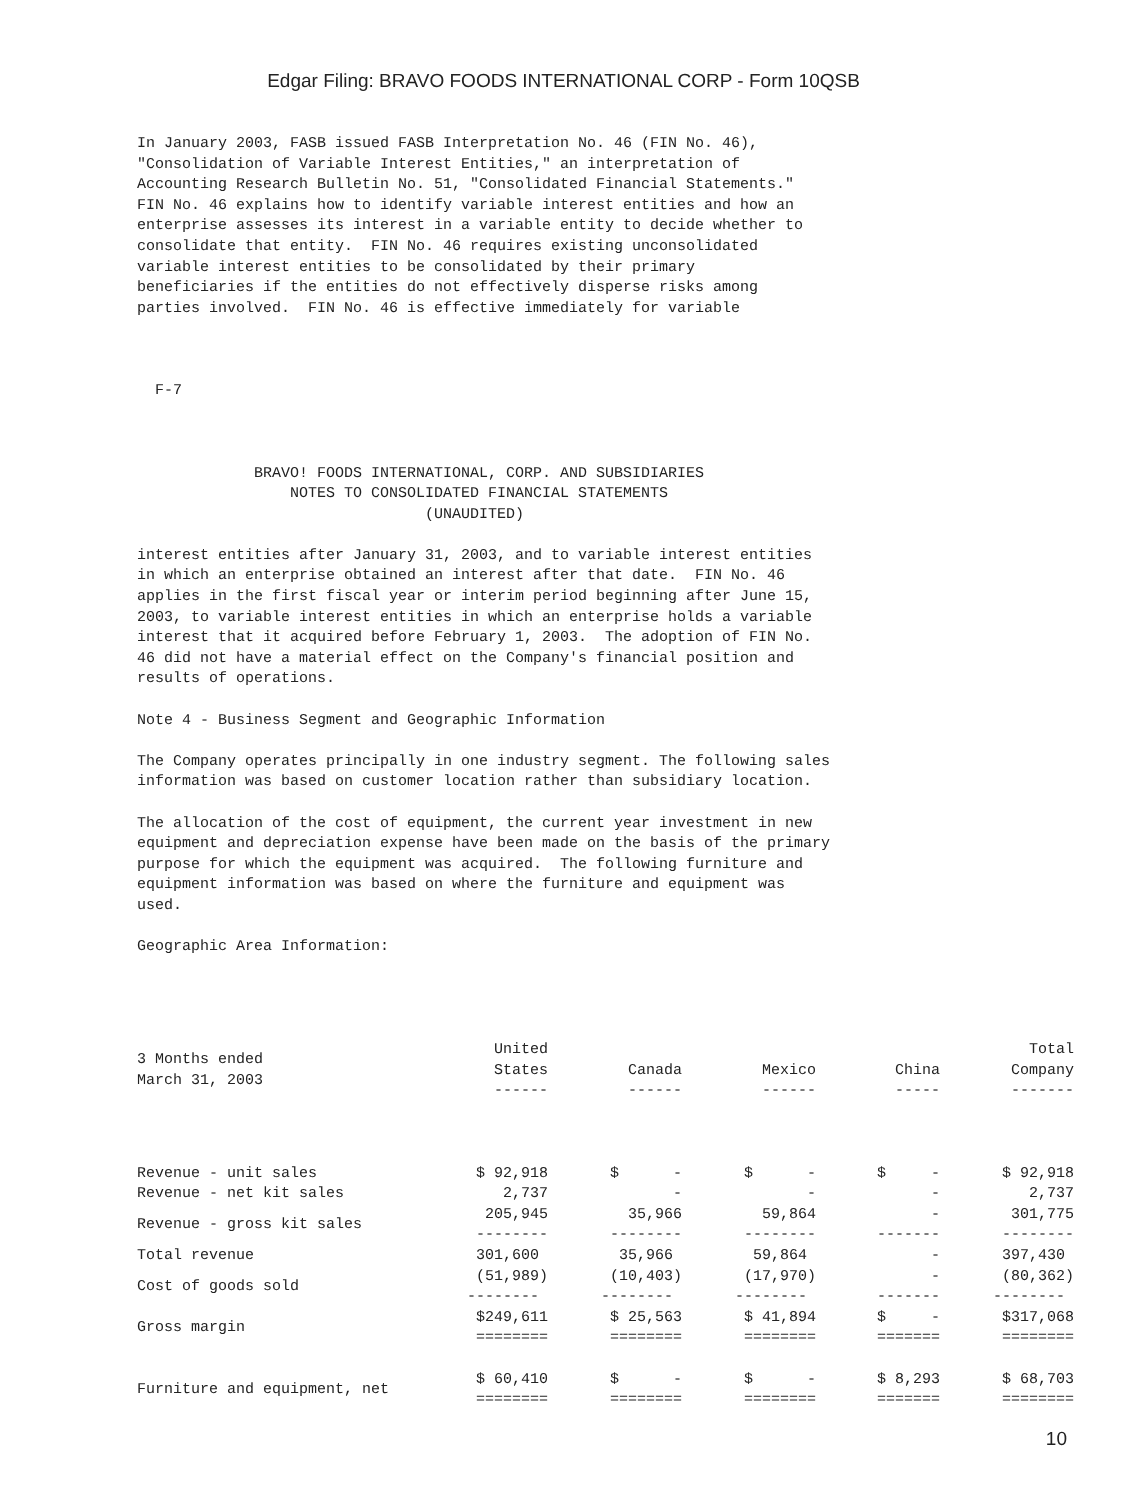Edgar Filing: BRAVO FOODS INTERNATIONAL CORP - Form 10QSB
In January 2003, FASB issued FASB Interpretation No. 46 (FIN No. 46),
"Consolidation of Variable Interest Entities," an interpretation of
Accounting Research Bulletin No. 51, "Consolidated Financial Statements."
FIN No. 46 explains how to identify variable interest entities and how an
enterprise assesses its interest in a variable entity to decide whether to
consolidate that entity.  FIN No. 46 requires existing unconsolidated
variable interest entities to be consolidated by their primary
beneficiaries if the entities do not effectively disperse risks among
parties involved.  FIN No. 46 is effective immediately for variable



  F-7



             BRAVO! FOODS INTERNATIONAL, CORP. AND SUBSIDIARIES
                 NOTES TO CONSOLIDATED FINANCIAL STATEMENTS
                                (UNAUDITED)

interest entities after January 31, 2003, and to variable interest entities
in which an enterprise obtained an interest after that date.  FIN No. 46
applies in the first fiscal year or interim period beginning after June 15,
2003, to variable interest entities in which an enterprise holds a variable
interest that it acquired before February 1, 2003.  The adoption of FIN No.
46 did not have a material effect on the Company's financial position and
results of operations.

Note 4 - Business Segment and Geographic Information

The Company operates principally in one industry segment. The following sales
information was based on customer location rather than subsidiary location.

The allocation of the cost of equipment, the current year investment in new
equipment and depreciation expense have been made on the basis of the primary
purpose for which the equipment was acquired.  The following furniture and
equipment information was based on where the furniture and equipment was
used.

Geographic Area Information:
| 3 Months ended March 31, 2003 | United States ------ | Canada ------ | Mexico ------ | China ----- | Total Company ------- |
| --- | --- | --- | --- | --- | --- |
| Revenue - unit sales | $ 92,918 | $ - | $ - | $ - | $ 92,918 |
| Revenue - net kit sales | 2,737 | - | - | - | 2,737 |
| Revenue - gross kit sales | 205,945 -------- | 35,966 -------- | 59,864 -------- | - ------- | 301,775 -------- |
| Total revenue | 301,600 | 35,966 | 59,864 | - | 397,430 |
| Cost of goods sold | (51,989) -------- | (10,403) -------- | (17,970) -------- | - ------- | (80,362) -------- |
| Gross margin | $249,611 ======== | $ 25,563 ======== | $ 41,894 ======== | $ - ======= | $317,068 ======== |
| Furniture and equipment, net | $ 60,410 ======== | $ - ======== | $ - ======== | $ 8,293 ======= | $ 68,703 ======== |
10